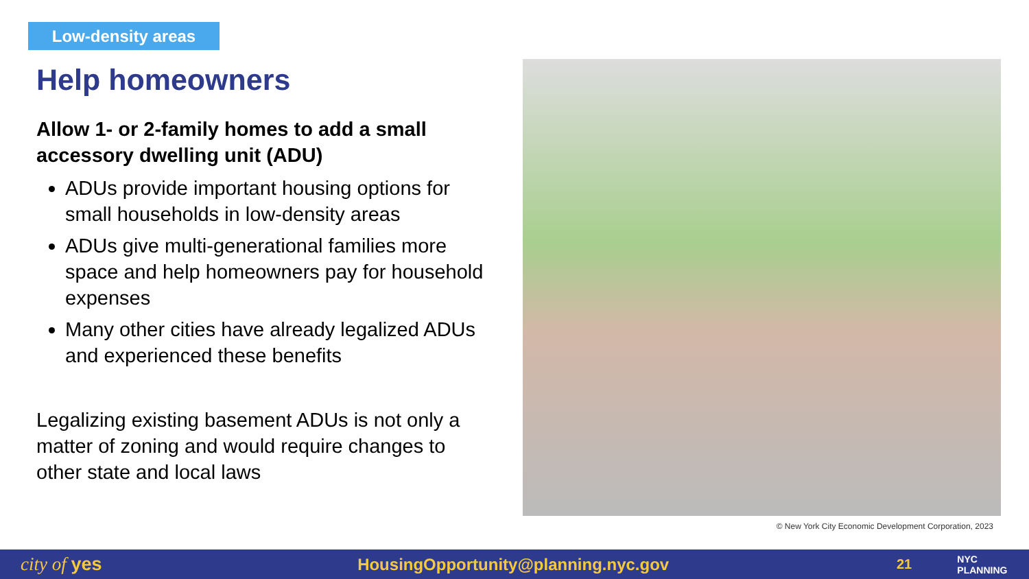Low-density areas
Help homeowners
Allow 1- or 2-family homes to add a small accessory dwelling unit (ADU)
ADUs provide important housing options for small households in low-density areas
ADUs give multi-generational families more space and help homeowners pay for household expenses
Many other cities have already legalized ADUs and experienced these benefits
Legalizing existing basement ADUs is not only a matter of zoning and would require changes to other state and local laws
© New York City Economic Development Corporation, 2023
city of yes HousingOpportunity@planning.nyc.gov
21
NYC PLANNING